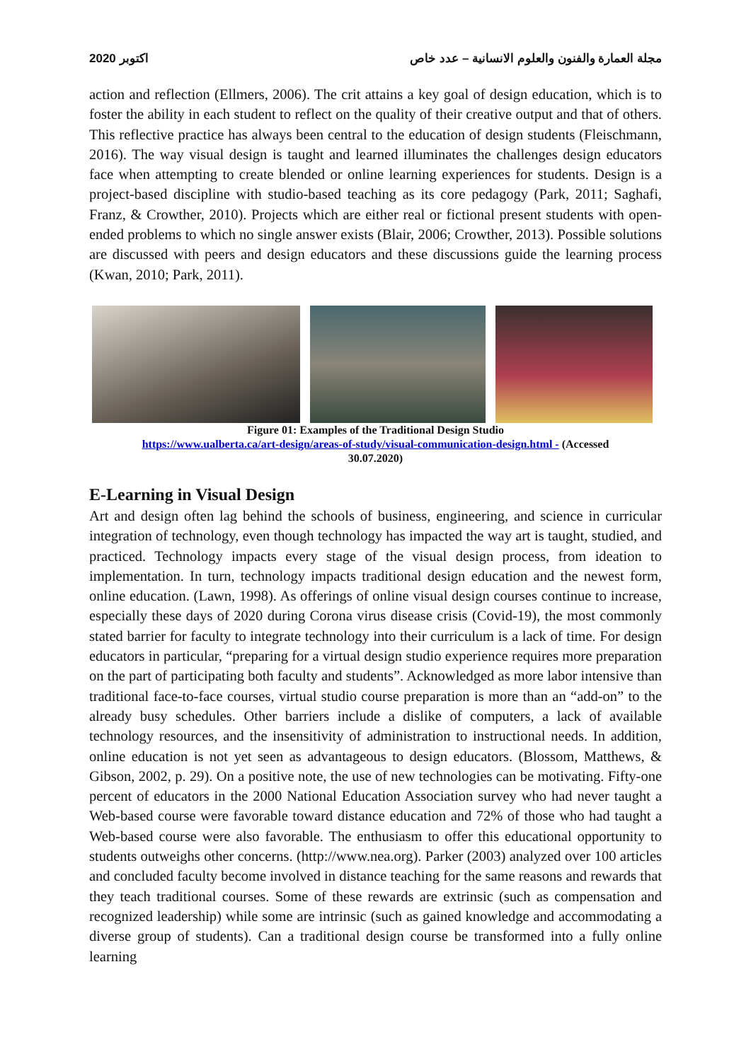اكتوبر 2020 مجلة العمارة والفنون والعلوم الانسانية – عدد خاص
action and reflection (Ellmers, 2006). The crit attains a key goal of design education, which is to foster the ability in each student to reflect on the quality of their creative output and that of others. This reflective practice has always been central to the education of design students (Fleischmann, 2016). The way visual design is taught and learned illuminates the challenges design educators face when attempting to create blended or online learning experiences for students. Design is a project-based discipline with studio-based teaching as its core pedagogy (Park, 2011; Saghafi, Franz, & Crowther, 2010). Projects which are either real or fictional present students with open-ended problems to which no single answer exists (Blair, 2006; Crowther, 2013). Possible solutions are discussed with peers and design educators and these discussions guide the learning process (Kwan, 2010; Park, 2011).
Figure 01: Examples of the Traditional Design Studio
https://www.ualberta.ca/art-design/areas-of-study/visual-communication-design.html - (Accessed
30.07.2020)
E-Learning in Visual Design
Art and design often lag behind the schools of business, engineering, and science in curricular integration of technology, even though technology has impacted the way art is taught, studied, and practiced. Technology impacts every stage of the visual design process, from ideation to implementation. In turn, technology impacts traditional design education and the newest form, online education. (Lawn, 1998). As offerings of online visual design courses continue to increase, especially these days of 2020 during Corona virus disease crisis (Covid-19), the most commonly stated barrier for faculty to integrate technology into their curriculum is a lack of time. For design educators in particular, “preparing for a virtual design studio experience requires more preparation on the part of participating both faculty and students”. Acknowledged as more labor intensive than traditional face-to-face courses, virtual studio course preparation is more than an “add-on” to the already busy schedules. Other barriers include a dislike of computers, a lack of available technology resources, and the insensitivity of administration to instructional needs. In addition, online education is not yet seen as advantageous to design educators. (Blossom, Matthews, & Gibson, 2002, p. 29). On a positive note, the use of new technologies can be motivating. Fifty-one percent of educators in the 2000 National Education Association survey who had never taught a Web-based course were favorable toward distance education and 72% of those who had taught a Web-based course were also favorable. The enthusiasm to offer this educational opportunity to students outweighs other concerns. (http://www.nea.org). Parker (2003) analyzed over 100 articles and concluded faculty become involved in distance teaching for the same reasons and rewards that they teach traditional courses. Some of these rewards are extrinsic (such as compensation and recognized leadership) while some are intrinsic (such as gained knowledge and accommodating a diverse group of students). Can a traditional design course be transformed into a fully online learning